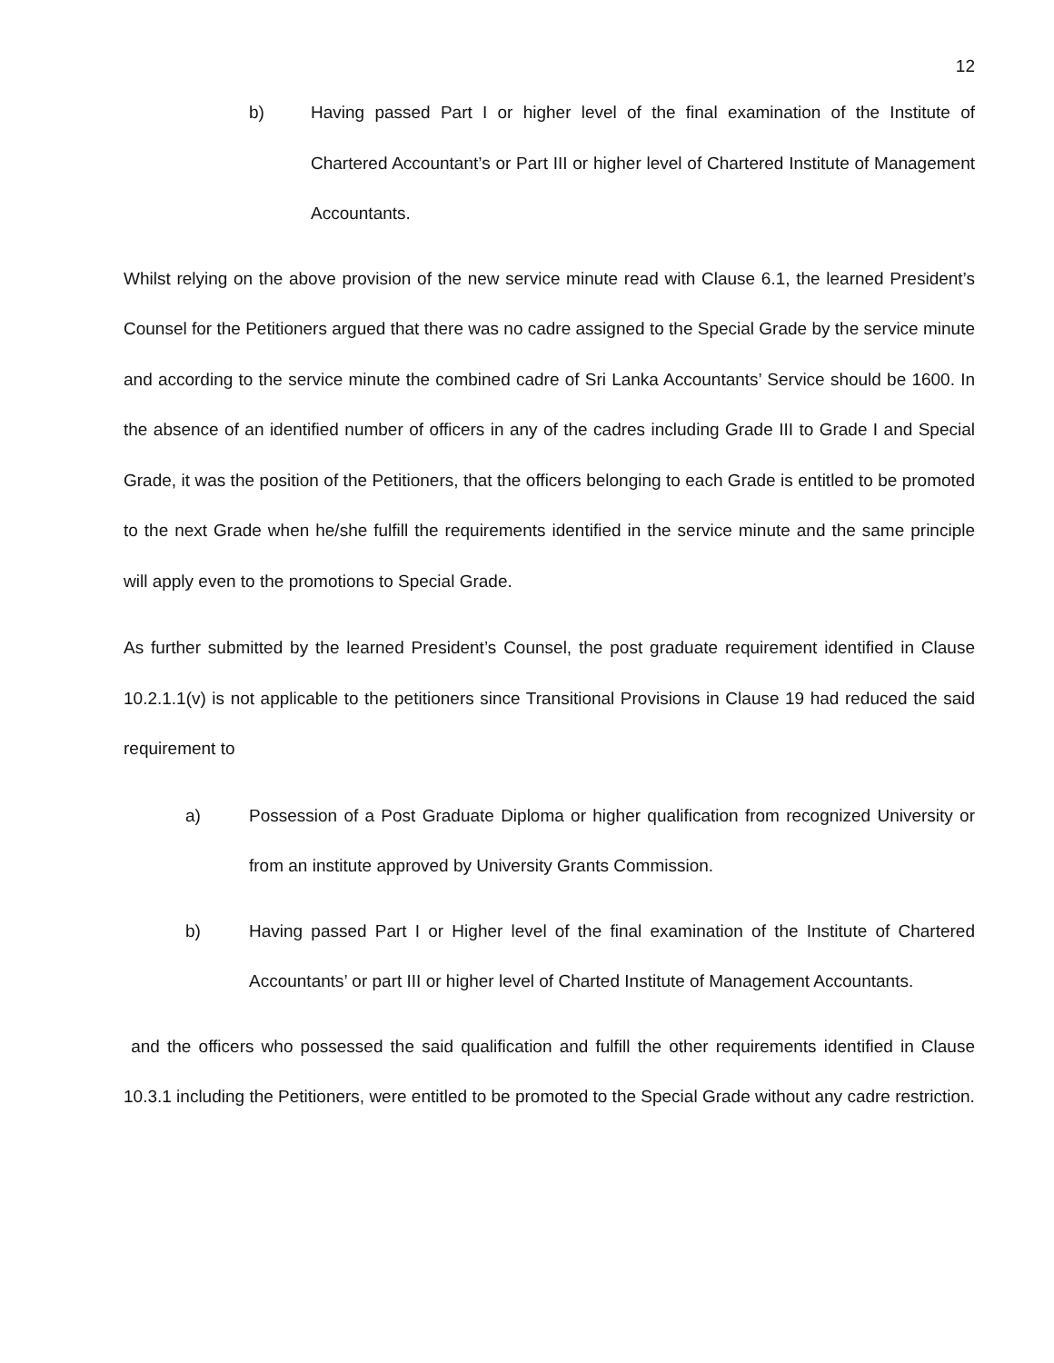12
b) Having passed Part I or higher level of the final examination of the Institute of Chartered Accountant’s or Part III or higher level of Chartered Institute of Management Accountants.
Whilst relying on the above provision of the new service minute read with Clause 6.1, the learned President’s Counsel for the Petitioners argued that there was no cadre assigned to the Special Grade by the service minute and according to the service minute the combined cadre of Sri Lanka Accountants’ Service should be 1600. In the absence of an identified number of officers in any of the cadres including Grade III to Grade I and Special Grade, it was the position of the Petitioners, that the officers belonging to each Grade is entitled to be promoted to the next Grade when he/she fulfill the requirements identified in the service minute and the same principle will apply even to the promotions to Special Grade.
As further submitted by the learned President’s Counsel, the post graduate requirement identified in Clause 10.2.1.1(v) is not applicable to the petitioners since Transitional Provisions in Clause 19 had reduced the said requirement to
a) Possession of a Post Graduate Diploma or higher qualification from recognized University or from an institute approved by University Grants Commission.
b) Having passed Part I or Higher level of the final examination of the Institute of Chartered Accountants’ or part III or higher level of Charted Institute of Management Accountants.
and the officers who possessed the said qualification and fulfill the other requirements identified in Clause 10.3.1 including the Petitioners, were entitled to be promoted to the Special Grade without any cadre restriction.